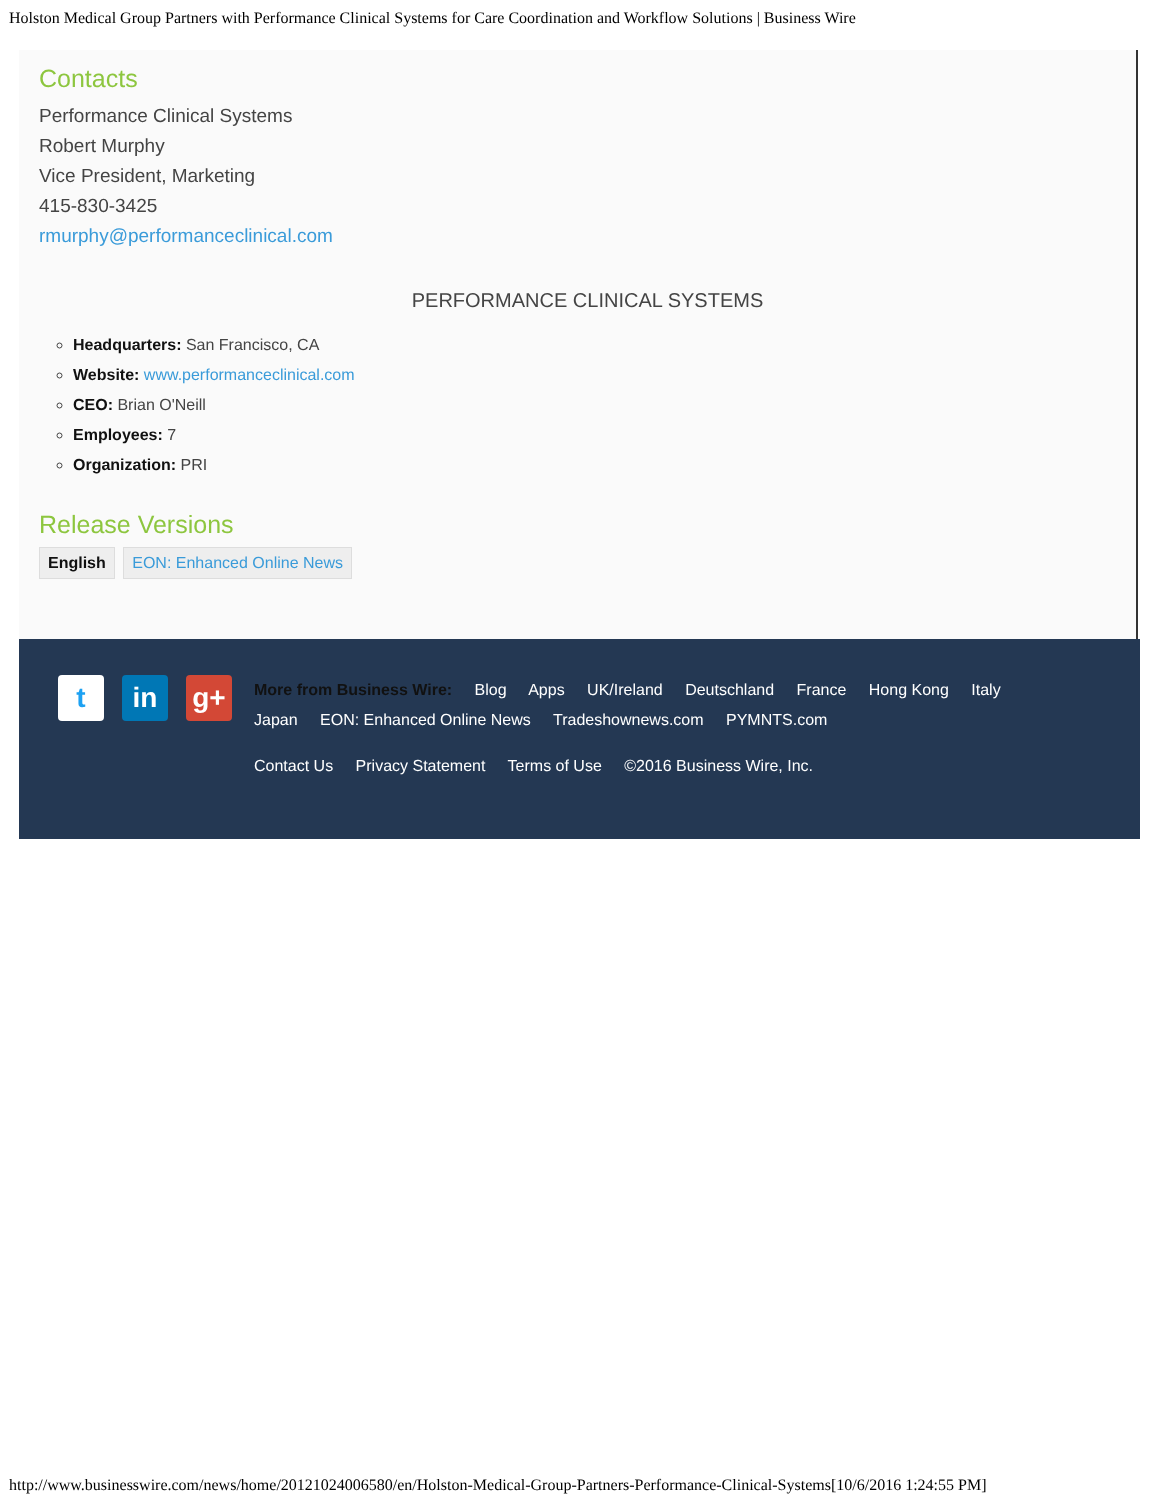Holston Medical Group Partners with Performance Clinical Systems for Care Coordination and Workflow Solutions | Business Wire
Contacts
Performance Clinical Systems
Robert Murphy
Vice President, Marketing
415-830-3425
rmurphy@performanceclinical.com
PERFORMANCE CLINICAL SYSTEMS
Headquarters: San Francisco, CA
Website: www.performanceclinical.com
CEO: Brian O'Neill
Employees: 7
Organization: PRI
Release Versions
English EON: Enhanced Online News
t in g+
More from Business Wire: Blog Apps UK/Ireland Deutschland France Hong Kong Italy Japan EON: Enhanced Online News Tradeshownews.com PYMNTS.com
Contact Us Privacy Statement Terms of Use ©2016 Business Wire, Inc.
http://www.businesswire.com/news/home/20121024006580/en/Holston-Medical-Group-Partners-Performance-Clinical-Systems[10/6/2016 1:24:55 PM]